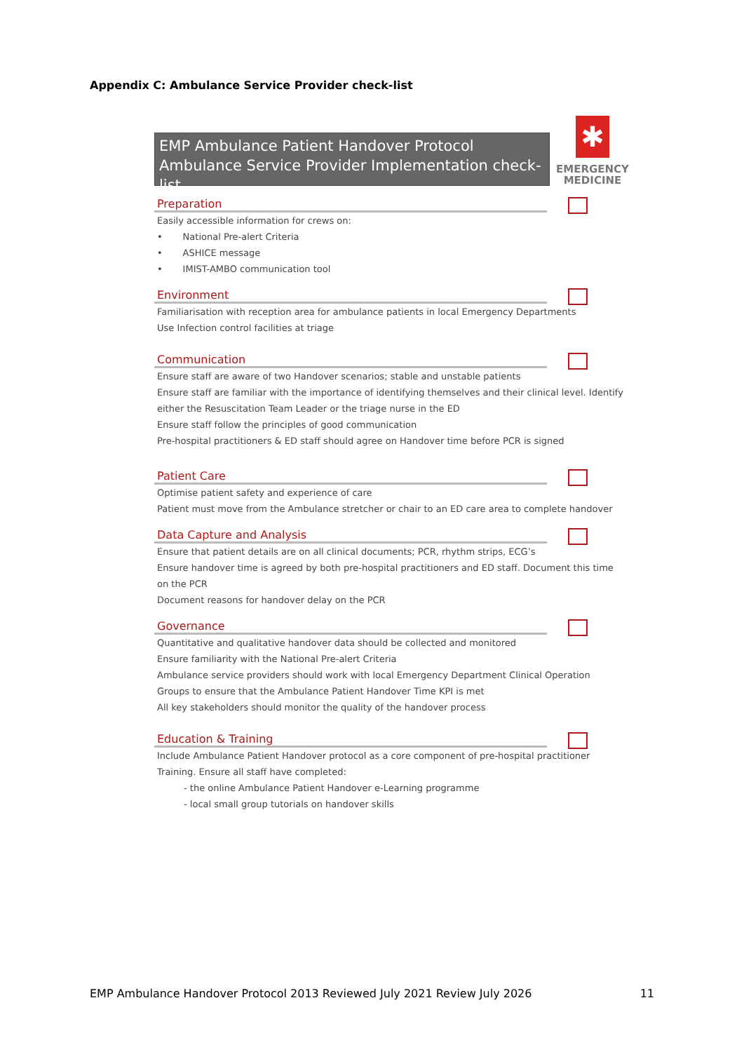Appendix C: Ambulance Service Provider check-list
EMP Ambulance Patient Handover Protocol
Ambulance Service Provider Implementation check-list
✱
EMERGENCY
MEDICINE
Preparation
Easily accessible information for crews on:
• National Pre-alert Criteria
• ASHICE message
• IMIST-AMBO communication tool
Environment
Familiarisation with reception area for ambulance patients in local Emergency Departments
Use Infection control facilities at triage
Communication
Ensure staff are aware of two Handover scenarios; stable and unstable patients
Ensure staff are familiar with the importance of identifying themselves and their clinical level. Identify
either the Resuscitation Team Leader or the triage nurse in the ED
Ensure staff follow the principles of good communication
Pre-hospital practitioners & ED staff should agree on Handover time before PCR is signed
Patient Care
Optimise patient safety and experience of care
Patient must move from the Ambulance stretcher or chair to an ED care area to complete handover
Data Capture and Analysis
Ensure that patient details are on all clinical documents; PCR, rhythm strips, ECG’s
Ensure handover time is agreed by both pre-hospital practitioners and ED staff. Document this time
on the PCR
Document reasons for handover delay on the PCR
Governance
Quantitative and qualitative handover data should be collected and monitored
Ensure familiarity with the National Pre-alert Criteria
Ambulance service providers should work with local Emergency Department Clinical Operation
Groups to ensure that the Ambulance Patient Handover Time KPI is met
All key stakeholders should monitor the quality of the handover process
Education & Training
Include Ambulance Patient Handover protocol as a core component of pre-hospital practitioner
Training. Ensure all staff have completed:
- the online Ambulance Patient Handover e-Learning programme
- local small group tutorials on handover skills
EMP Ambulance Handover Protocol 2013 Reviewed July 2021 Review July 2026 11